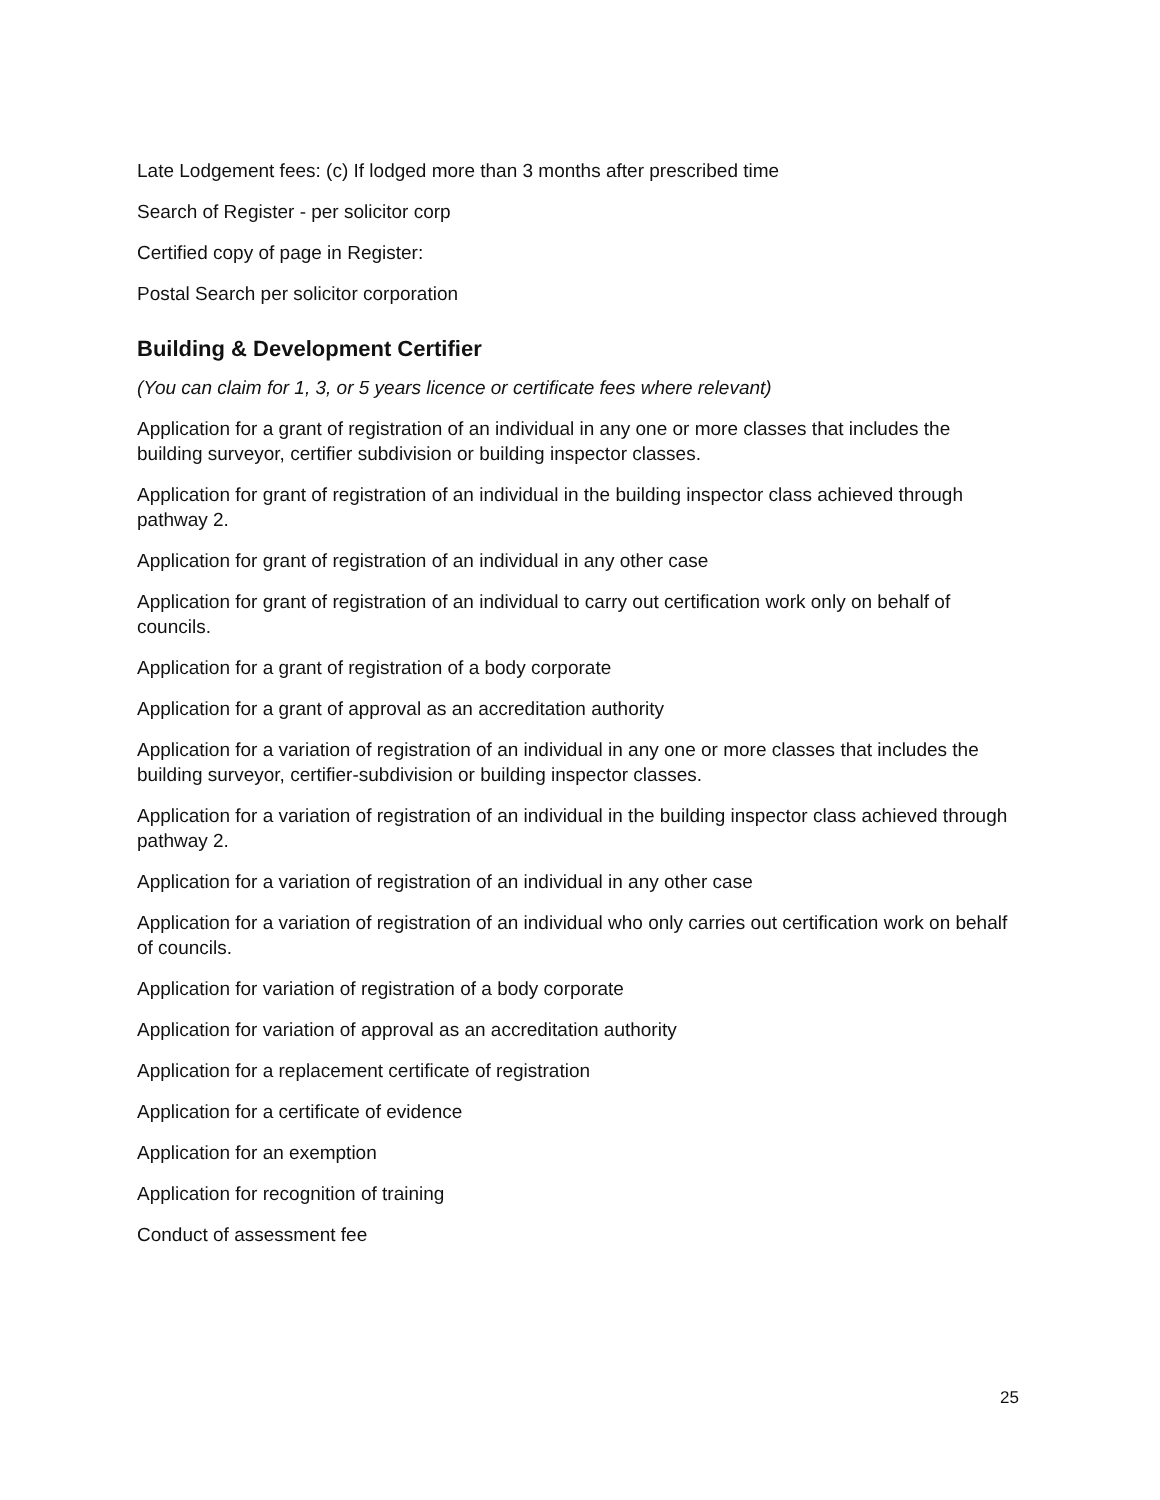Late Lodgement fees: (c) If lodged more than 3 months after prescribed time
Search of Register - per solicitor corp
Certified copy of page in Register:
Postal Search per solicitor corporation
Building & Development Certifier
(You can claim for 1, 3, or 5 years licence or certificate fees where relevant)
Application for a grant of registration of an individual in any one or more classes that includes the building surveyor, certifier subdivision or building inspector classes.
Application for grant of registration of an individual in the building inspector class achieved through pathway 2.
Application for grant of registration of an individual in any other case
Application for grant of registration of an individual to carry out certification work only on behalf of councils.
Application for a grant of registration of a body corporate
Application for a grant of approval as an accreditation authority
Application for a variation of registration of an individual in any one or more classes that includes the building surveyor, certifier-subdivision or building inspector classes.
Application for a variation of registration of an individual in the building inspector class achieved through pathway 2.
Application for a variation of registration of an individual in any other case
Application for a variation of registration of an individual who only carries out certification work on behalf of councils.
Application for variation of registration of a body corporate
Application for variation of approval as an accreditation authority
Application for a replacement certificate of registration
Application for a certificate of evidence
Application for an exemption
Application for recognition of training
Conduct of assessment fee
25